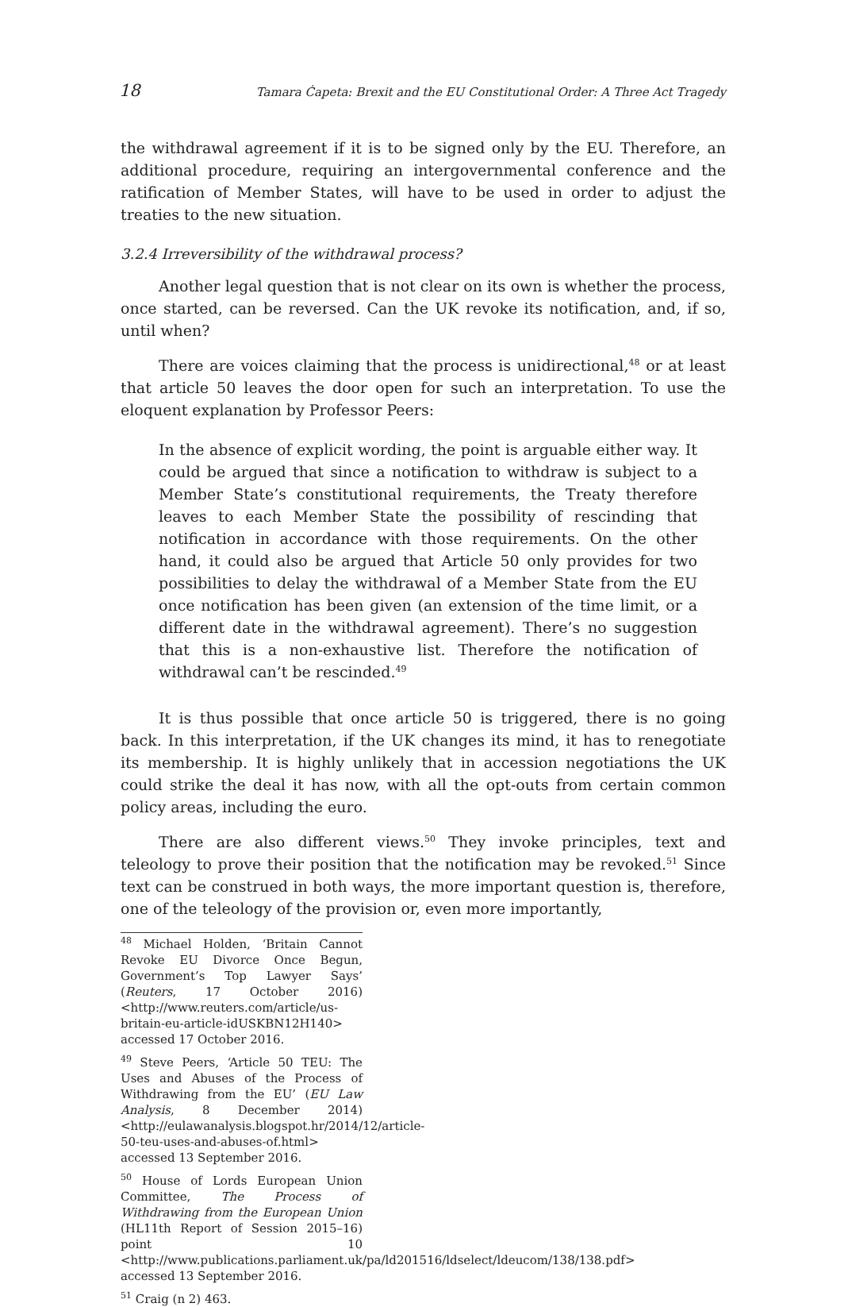18 Tamara Ćapeta: Brexit and the EU Constitutional Order: A Three Act Tragedy
the withdrawal agreement if it is to be signed only by the EU. Therefore, an additional procedure, requiring an intergovernmental conference and the ratification of Member States, will have to be used in order to adjust the treaties to the new situation.
3.2.4 Irreversibility of the withdrawal process?
Another legal question that is not clear on its own is whether the process, once started, can be reversed. Can the UK revoke its notification, and, if so, until when?
There are voices claiming that the process is unidirectional,<sup>48</sup> or at least that article 50 leaves the door open for such an interpretation. To use the eloquent explanation by Professor Peers:
In the absence of explicit wording, the point is arguable either way. It could be argued that since a notification to withdraw is subject to a Member State’s constitutional requirements, the Treaty therefore leaves to each Member State the possibility of rescinding that notification in accordance with those requirements. On the other hand, it could also be argued that Article 50 only provides for two possibilities to delay the withdrawal of a Member State from the EU once notification has been given (an extension of the time limit, or a different date in the withdrawal agreement). There’s no suggestion that this is a non-exhaustive list. Therefore the notification of withdrawal can’t be rescinded.<sup>49</sup>
It is thus possible that once article 50 is triggered, there is no going back. In this interpretation, if the UK changes its mind, it has to renegotiate its membership. It is highly unlikely that in accession negotiations the UK could strike the deal it has now, with all the opt-outs from certain common policy areas, including the euro.
There are also different views.<sup>50</sup> They invoke principles, text and teleology to prove their position that the notification may be revoked.<sup>51</sup> Since text can be construed in both ways, the more important question is, therefore, one of the teleology of the provision or, even more importantly,
<sup>48</sup> Michael Holden, ‘Britain Cannot Revoke EU Divorce Once Begun, Government’s Top Lawyer Says’ (Reuters, 17 October 2016) <http://www.reuters.com/article/us-britain-eu-article-idUSKBN12H140> accessed 17 October 2016.
<sup>49</sup> Steve Peers, ‘Article 50 TEU: The Uses and Abuses of the Process of Withdrawing from the EU’ (EU Law Analysis, 8 December 2014) <http://eulawanalysis.blogspot.hr/2014/12/article-50-teu-uses-and-abuses-of.html> accessed 13 September 2016.
<sup>50</sup> House of Lords European Union Committee, The Process of Withdrawing from the European Union (HL11th Report of Session 2015–16) point 10 <http://www.publications.parliament.uk/pa/ld201516/ldselect/ldeucom/138/138.pdf> accessed 13 September 2016.
<sup>51</sup> Craig (n 2) 463.